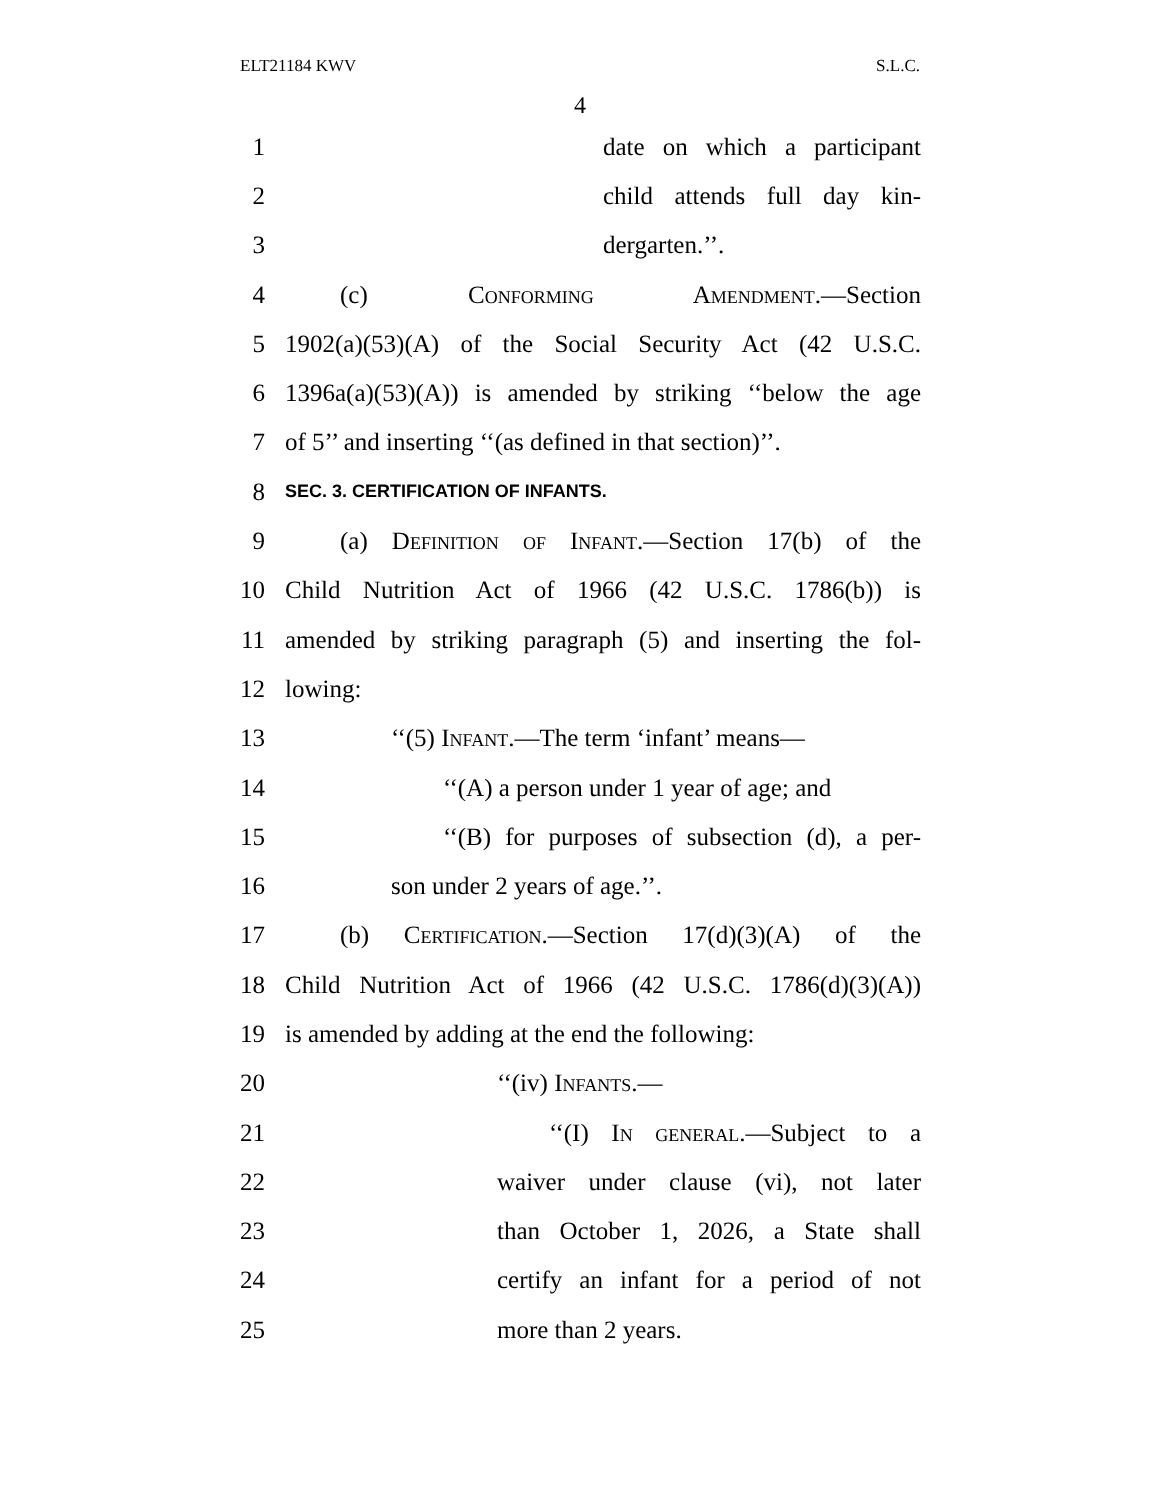ELT21184 KWV S.L.C.
4
1 date on which a participant
2 child attends full day kin-
3 dergarten.’’.
4 (c) Conforming Amendment.—Section
5 1902(a)(53)(A) of the Social Security Act (42 U.S.C.
6 1396a(a)(53)(A)) is amended by striking ‘‘below the age
7 of 5’’ and inserting ‘‘(as defined in that section)’’.
8 SEC. 3. CERTIFICATION OF INFANTS.
9 (a) Definition of Infant.—Section 17(b) of the
10 Child Nutrition Act of 1966 (42 U.S.C. 1786(b)) is
11 amended by striking paragraph (5) and inserting the fol-
12 lowing:
13 ‘‘(5) Infant.—The term ‘infant’ means—
14 ‘‘(A) a person under 1 year of age; and
15 ‘‘(B) for purposes of subsection (d), a per-
16 son under 2 years of age.’’.
17 (b) Certification.—Section 17(d)(3)(A) of the
18 Child Nutrition Act of 1966 (42 U.S.C. 1786(d)(3)(A))
19 is amended by adding at the end the following:
20 ‘‘(iv) Infants.—
21 ‘‘(I) In general.—Subject to a
22 waiver under clause (vi), not later
23 than October 1, 2026, a State shall
24 certify an infant for a period of not
25 more than 2 years.